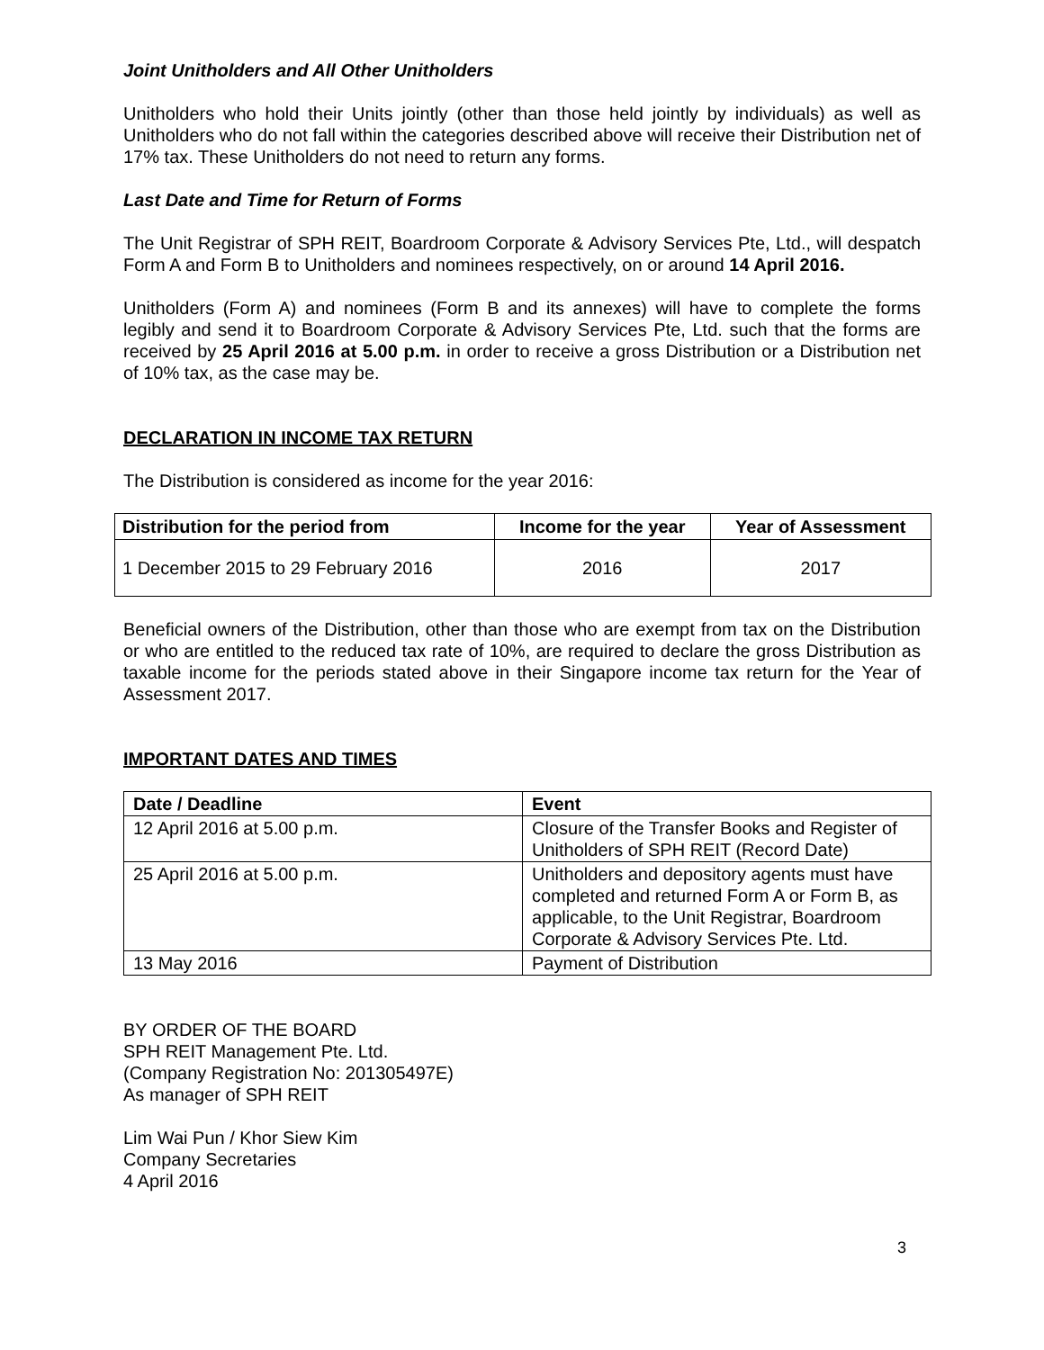Joint Unitholders and All Other Unitholders
Unitholders who hold their Units jointly (other than those held jointly by individuals) as well as Unitholders who do not fall within the categories described above will receive their Distribution net of 17% tax. These Unitholders do not need to return any forms.
Last Date and Time for Return of Forms
The Unit Registrar of SPH REIT, Boardroom Corporate & Advisory Services Pte, Ltd., will despatch Form A and Form B to Unitholders and nominees respectively, on or around 14 April 2016.
Unitholders (Form A) and nominees (Form B and its annexes) will have to complete the forms legibly and send it to Boardroom Corporate & Advisory Services Pte, Ltd. such that the forms are received by 25 April 2016 at 5.00 p.m. in order to receive a gross Distribution or a Distribution net of 10% tax, as the case may be.
DECLARATION IN INCOME TAX RETURN
The Distribution is considered as income for the year 2016:
| Distribution for the period from | Income for the year | Year of Assessment |
| --- | --- | --- |
| 1 December 2015 to 29 February 2016 | 2016 | 2017 |
Beneficial owners of the Distribution, other than those who are exempt from tax on the Distribution or who are entitled to the reduced tax rate of 10%, are required to declare the gross Distribution as taxable income for the periods stated above in their Singapore income tax return for the Year of Assessment 2017.
IMPORTANT DATES AND TIMES
| Date / Deadline | Event |
| --- | --- |
| 12 April 2016 at 5.00 p.m. | Closure of the Transfer Books and Register of Unitholders of SPH REIT (Record Date) |
| 25 April 2016 at 5.00 p.m. | Unitholders and depository agents must have completed and returned Form A or Form B, as applicable, to the Unit Registrar, Boardroom Corporate & Advisory Services Pte. Ltd. |
| 13 May 2016 | Payment of Distribution |
BY ORDER OF THE BOARD
SPH REIT Management Pte. Ltd.
(Company Registration No: 201305497E)
As manager of SPH REIT
Lim Wai Pun / Khor Siew Kim
Company Secretaries
4 April 2016
3